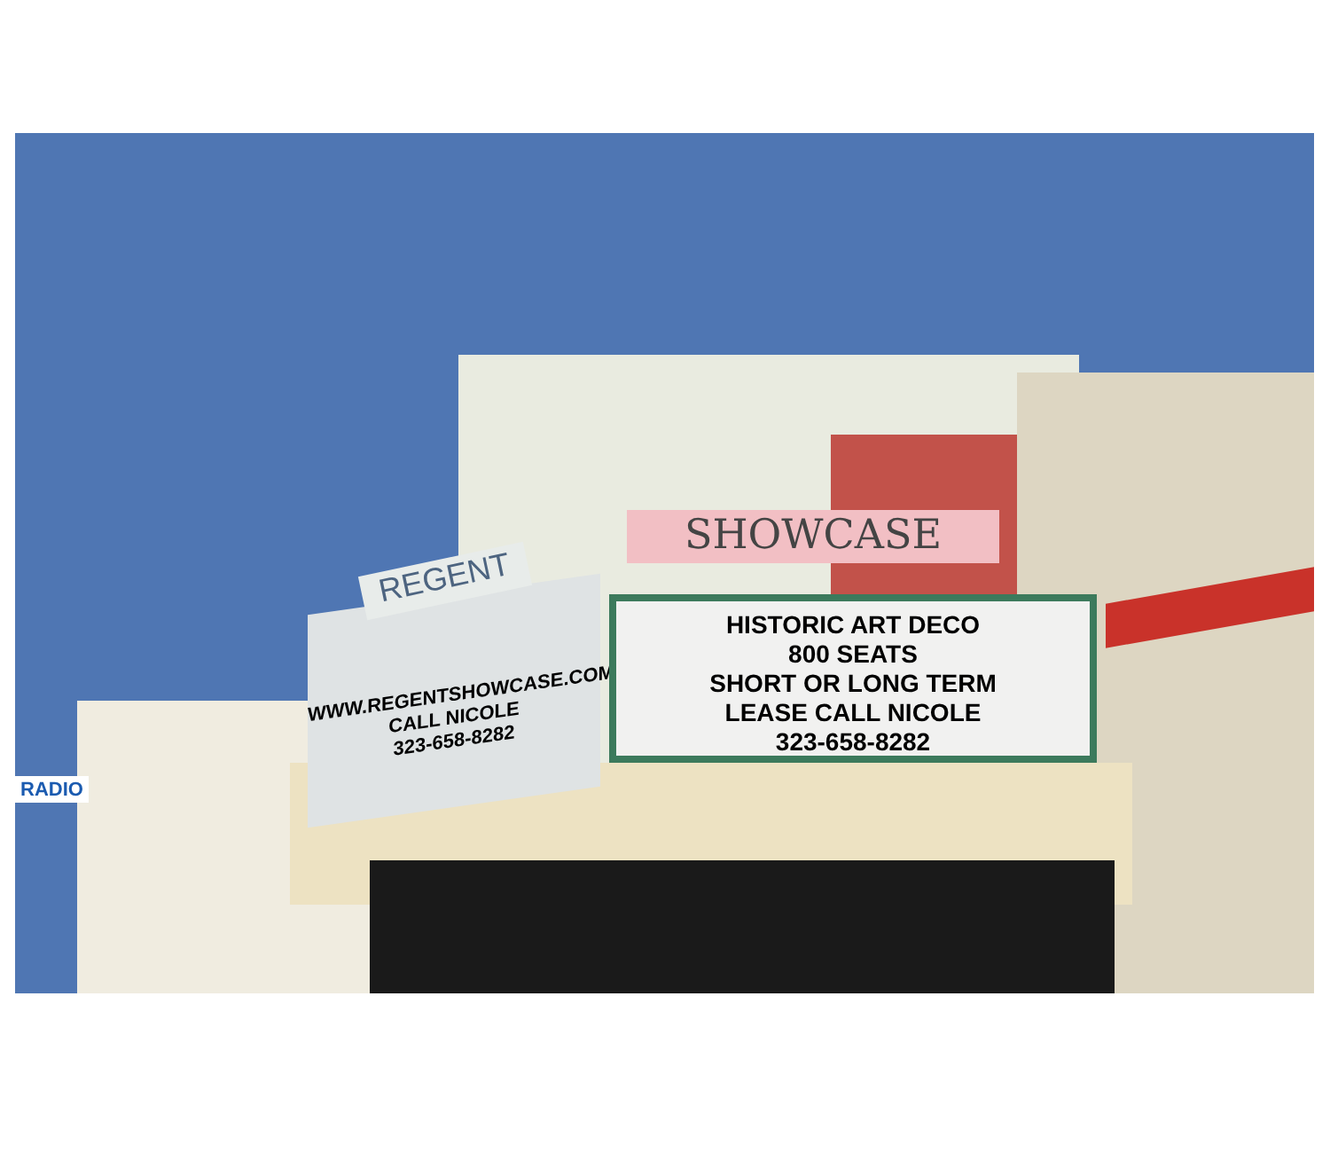SHOWCASE
WWW.REGENTSHOWCASE.COM
CALL NICOLE
323-658-8282
REGENT
HISTORIC ART DECO
800 SEATS
SHORT OR LONG TERM
LEASE CALL NICOLE
323-658-8282
RADIO